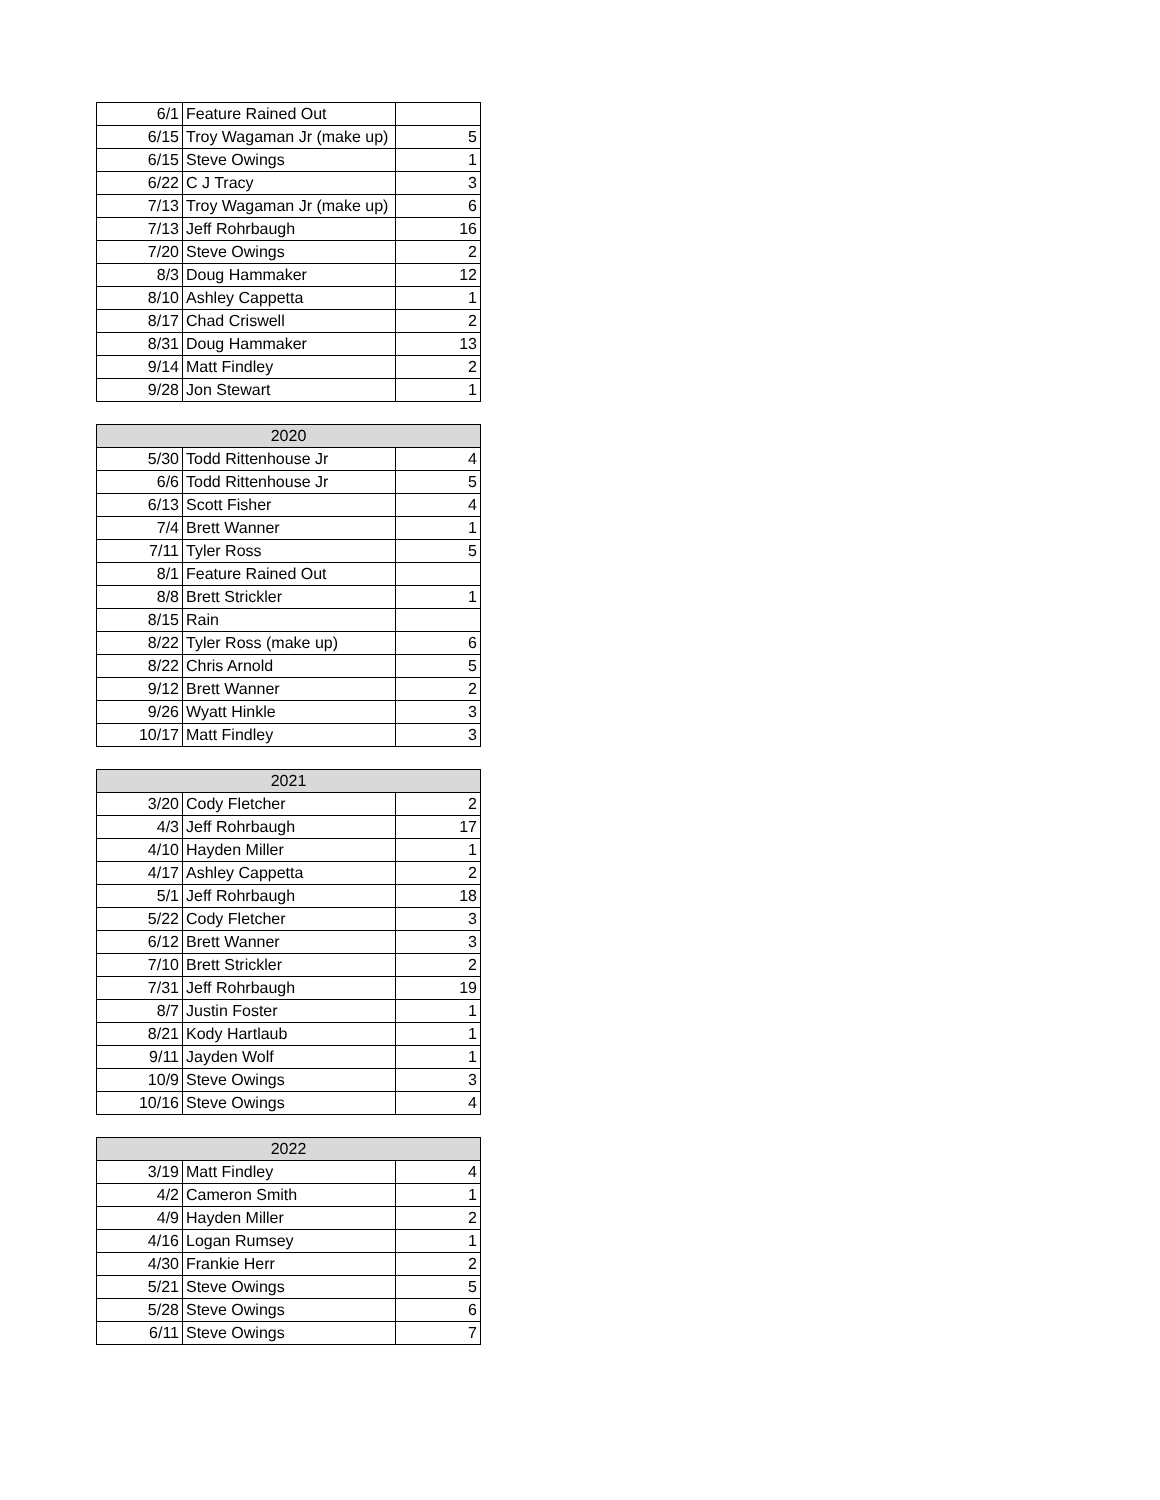| 6/1 | Feature Rained Out | |
| 6/15 | Troy Wagaman Jr (make up) | 5 |
| 6/15 | Steve Owings | 1 |
| 6/22 | C J Tracy | 3 |
| 7/13 | Troy Wagaman Jr (make up) | 6 |
| 7/13 | Jeff Rohrbaugh | 16 |
| 7/20 | Steve Owings | 2 |
| 8/3 | Doug Hammaker | 12 |
| 8/10 | Ashley Cappetta | 1 |
| 8/17 | Chad Criswell | 2 |
| 8/31 | Doug Hammaker | 13 |
| 9/14 | Matt Findley | 2 |
| 9/28 | Jon Stewart | 1 |
| 2020 | | |
| --- | --- | --- |
| 5/30 | Todd Rittenhouse Jr | 4 |
| 6/6 | Todd Rittenhouse Jr | 5 |
| 6/13 | Scott Fisher | 4 |
| 7/4 | Brett Wanner | 1 |
| 7/11 | Tyler Ross | 5 |
| 8/1 | Feature Rained Out | |
| 8/8 | Brett Strickler | 1 |
| 8/15 | Rain | |
| 8/22 | Tyler Ross (make up) | 6 |
| 8/22 | Chris Arnold | 5 |
| 9/12 | Brett Wanner | 2 |
| 9/26 | Wyatt Hinkle | 3 |
| 10/17 | Matt Findley | 3 |
| 2021 | | |
| --- | --- | --- |
| 3/20 | Cody Fletcher | 2 |
| 4/3 | Jeff Rohrbaugh | 17 |
| 4/10 | Hayden Miller | 1 |
| 4/17 | Ashley Cappetta | 2 |
| 5/1 | Jeff Rohrbaugh | 18 |
| 5/22 | Cody Fletcher | 3 |
| 6/12 | Brett Wanner | 3 |
| 7/10 | Brett Strickler | 2 |
| 7/31 | Jeff Rohrbaugh | 19 |
| 8/7 | Justin Foster | 1 |
| 8/21 | Kody Hartlaub | 1 |
| 9/11 | Jayden Wolf | 1 |
| 10/9 | Steve Owings | 3 |
| 10/16 | Steve Owings | 4 |
| 2022 | | |
| --- | --- | --- |
| 3/19 | Matt Findley | 4 |
| 4/2 | Cameron Smith | 1 |
| 4/9 | Hayden Miller | 2 |
| 4/16 | Logan Rumsey | 1 |
| 4/30 | Frankie Herr | 2 |
| 5/21 | Steve Owings | 5 |
| 5/28 | Steve Owings | 6 |
| 6/11 | Steve Owings | 7 |